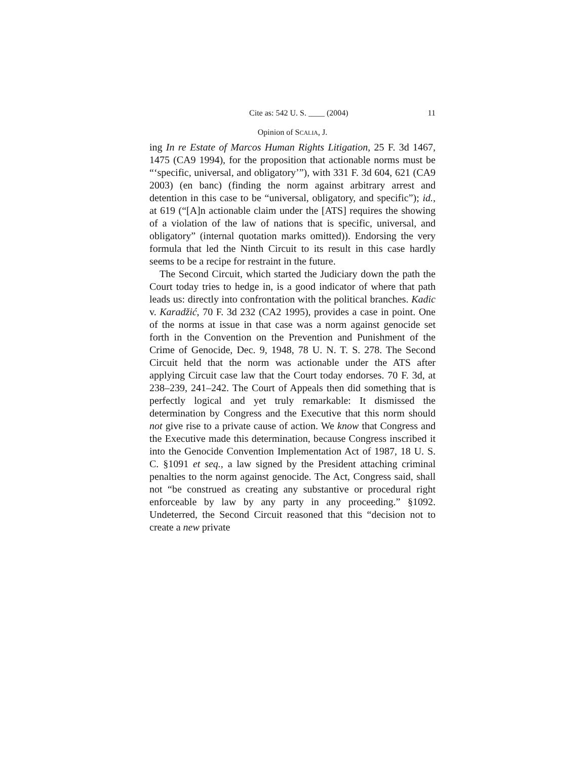Cite as: 542 U. S. ____ (2004) 11
Opinion of SCALIA, J.
ing In re Estate of Marcos Human Rights Litigation, 25 F. 3d 1467, 1475 (CA9 1994), for the proposition that actionable norms must be “‘specific, universal, and obligatory’”), with 331 F. 3d 604, 621 (CA9 2003) (en banc) (finding the norm against arbitrary arrest and detention in this case to be “universal, obligatory, and specific”); id., at 619 (“[A]n actionable claim under the [ATS] requires the showing of a violation of the law of nations that is specific, universal, and obligatory” (internal quotation marks omitted)). Endorsing the very formula that led the Ninth Circuit to its result in this case hardly seems to be a recipe for restraint in the future.
The Second Circuit, which started the Judiciary down the path the Court today tries to hedge in, is a good indicator of where that path leads us: directly into confrontation with the political branches. Kadic v. Karadžić, 70 F. 3d 232 (CA2 1995), provides a case in point. One of the norms at issue in that case was a norm against genocide set forth in the Convention on the Prevention and Punishment of the Crime of Genocide, Dec. 9, 1948, 78 U. N. T. S. 278. The Second Circuit held that the norm was actionable under the ATS after applying Circuit case law that the Court today endorses. 70 F. 3d, at 238–239, 241–242. The Court of Appeals then did something that is perfectly logical and yet truly remarkable: It dismissed the determination by Congress and the Executive that this norm should not give rise to a private cause of action. We know that Congress and the Executive made this determination, because Congress inscribed it into the Genocide Convention Implementation Act of 1987, 18 U. S. C. §1091 et seq., a law signed by the President attaching criminal penalties to the norm against genocide. The Act, Congress said, shall not “be construed as creating any substantive or procedural right enforceable by law by any party in any proceeding.” §1092. Undeterred, the Second Circuit reasoned that this “decision not to create a new private